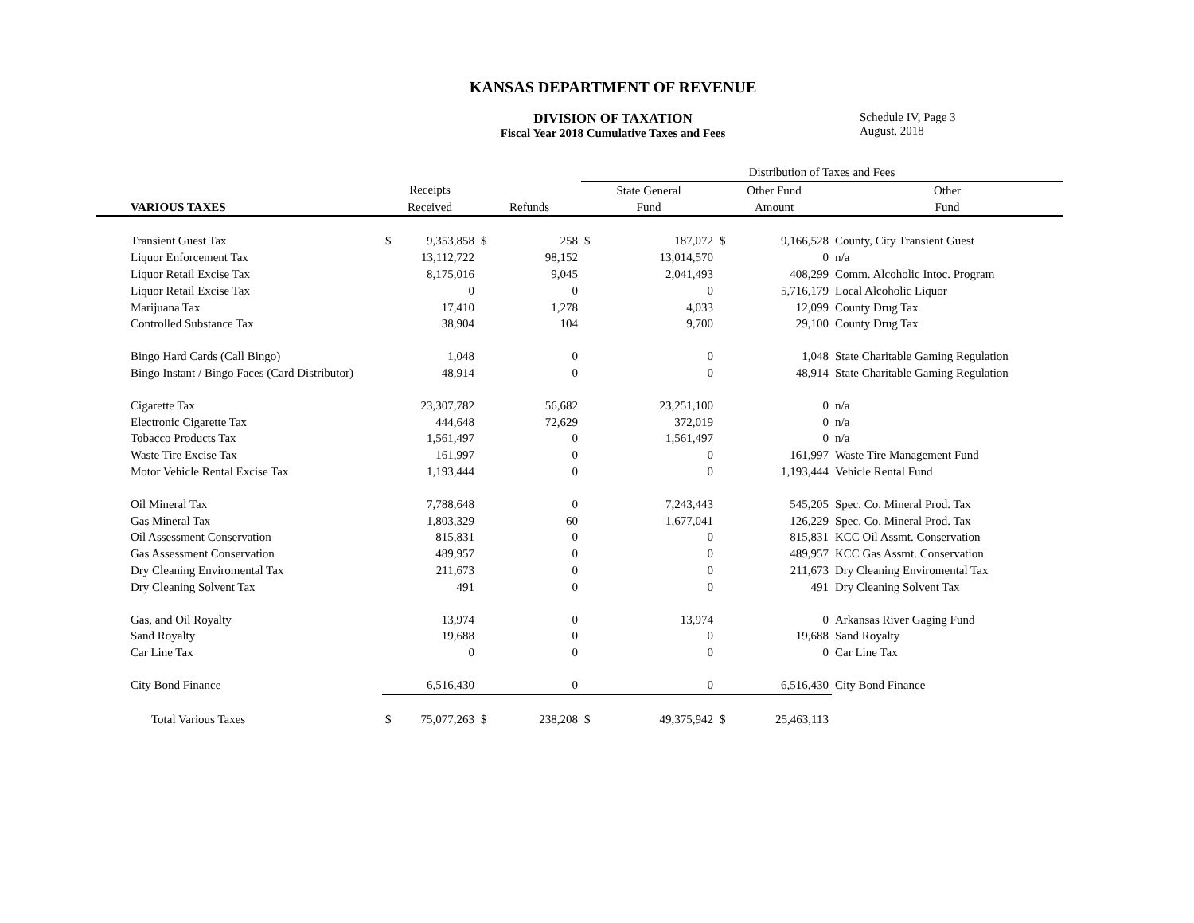KANSAS DEPARTMENT OF REVENUE
DIVISION OF TAXATION
Fiscal Year 2018 Cumulative Taxes and Fees
Schedule IV, Page 3
August, 2018
| | | | | | Distribution of Taxes and Fees | | | | |
| | Receipts | | | | State General | | Other Fund | | Other |
| VARIOUS TAXES | Received | | Refunds | | Fund | | Amount | | Fund |
| Transient Guest Tax | $ | 9,353,858 | $ | 258 | $ | 187,072 | $ | 9,166,528 | County, City Transient Guest |
| Liquor Enforcement Tax | | 13,112,722 | | 98,152 | | 13,014,570 | | 0 | n/a |
| Liquor Retail Excise Tax | | 8,175,016 | | 9,045 | | 2,041,493 | | 408,299 | Comm. Alcoholic Intoc. Program |
| Liquor Retail Excise Tax | | 0 | | 0 | | 0 | | 5,716,179 | Local Alcoholic Liquor |
| Marijuana Tax | | 17,410 | | 1,278 | | 4,033 | | 12,099 | County Drug Tax |
| Controlled Substance Tax | | 38,904 | | 104 | | 9,700 | | 29,100 | County Drug Tax |
| Bingo Hard Cards (Call Bingo) | | 1,048 | | 0 | | 0 | | 1,048 | State Charitable Gaming Regulation |
| Bingo Instant / Bingo Faces (Card Distributor) | | 48,914 | | 0 | | 0 | | 48,914 | State Charitable Gaming Regulation |
| Cigarette Tax | | 23,307,782 | | 56,682 | | 23,251,100 | | 0 | n/a |
| Electronic Cigarette Tax | | 444,648 | | 72,629 | | 372,019 | | 0 | n/a |
| Tobacco Products Tax | | 1,561,497 | | 0 | | 1,561,497 | | 0 | n/a |
| Waste Tire Excise Tax | | 161,997 | | 0 | | 0 | | 161,997 | Waste Tire Management Fund |
| Motor Vehicle Rental Excise Tax | | 1,193,444 | | 0 | | 0 | | 1,193,444 | Vehicle Rental Fund |
| Oil Mineral Tax | | 7,788,648 | | 0 | | 7,243,443 | | 545,205 | Spec. Co. Mineral Prod. Tax |
| Gas Mineral Tax | | 1,803,329 | | 60 | | 1,677,041 | | 126,229 | Spec. Co. Mineral Prod. Tax |
| Oil Assessment Conservation | | 815,831 | | 0 | | 0 | | 815,831 | KCC Oil Assmt. Conservation |
| Gas Assessment Conservation | | 489,957 | | 0 | | 0 | | 489,957 | KCC Gas Assmt. Conservation |
| Dry Cleaning Enviromental Tax | | 211,673 | | 0 | | 0 | | 211,673 | Dry Cleaning Enviromental Tax |
| Dry Cleaning Solvent Tax | | 491 | | 0 | | 0 | | 491 | Dry Cleaning Solvent Tax |
| Gas, and Oil Royalty | | 13,974 | | 0 | | 13,974 | | 0 | Arkansas River Gaging Fund |
| Sand Royalty | | 19,688 | | 0 | | 0 | | 19,688 | Sand Royalty |
| Car Line Tax | | 0 | | 0 | | 0 | | 0 | Car Line Tax |
| City Bond Finance | | 6,516,430 | | 0 | | 0 | | 6,516,430 | City Bond Finance |
| Total Various Taxes | $ | 75,077,263 | $ | 238,208 | $ | 49,375,942 | $ | 25,463,113 | |